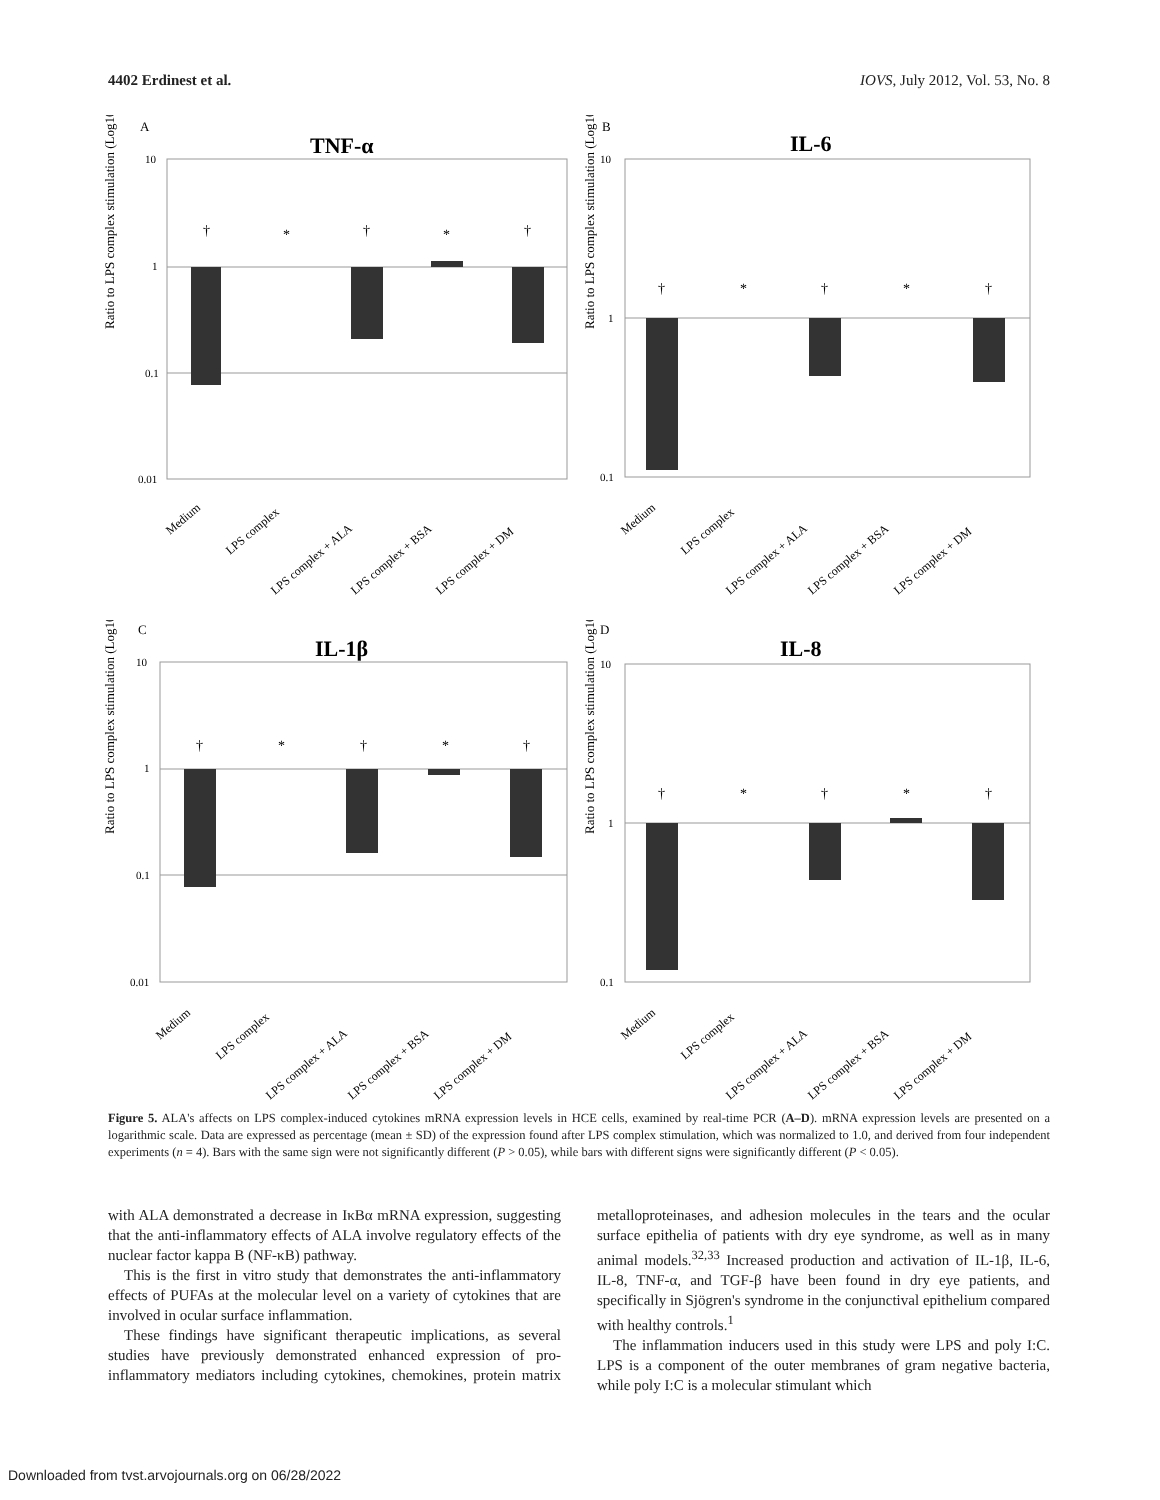4402 Erdinest et al. IOVS, July 2012, Vol. 53, No. 8
A
TNF-α
Ratio to LPS complex stimulation (Log10 )
10
1
0.1
0.01
†
*
†
*
†
Medium
LPS complex
LPS complex + ALA
LPS complex + BSA
LPS complex + DM
B
IL-6
Ratio to LPS complex stimulation (Log10 )
10
1
0.1
†
*
†
*
†
Medium
LPS complex
LPS complex + ALA
LPS complex + BSA
LPS complex + DM
C
IL-1β
Ratio to LPS complex stimulation (Log10 )
10
1
0.1
0.01
†
*
†
*
†
Medium
LPS complex
LPS complex + ALA
LPS complex + BSA
LPS complex + DM
D
IL-8
Ratio to LPS complex stimulation (Log10 )
10
1
0.1
†
*
†
*
†
Medium
LPS complex
LPS complex + ALA
LPS complex + BSA
LPS complex + DM
Figure 5. ALA's affects on LPS complex-induced cytokines mRNA expression levels in HCE cells, examined by real-time PCR (A–D). mRNA expression levels are presented on a logarithmic scale. Data are expressed as percentage (mean ± SD) of the expression found after LPS complex stimulation, which was normalized to 1.0, and derived from four independent experiments (n = 4). Bars with the same sign were not significantly different (P > 0.05), while bars with different signs were significantly different (P < 0.05).
with ALA demonstrated a decrease in IκBα mRNA expression, suggesting that the anti-inflammatory effects of ALA involve regulatory effects of the nuclear factor kappa B (NF-κB) pathway.
This is the first in vitro study that demonstrates the anti-inflammatory effects of PUFAs at the molecular level on a variety of cytokines that are involved in ocular surface inflammation.
These findings have significant therapeutic implications, as several studies have previously demonstrated enhanced expression of pro-inflammatory mediators including cytokines, chemokines, protein matrix metalloproteinases, and adhesion molecules in the tears and the ocular surface epithelia of patients with dry eye syndrome, as well as in many animal models.<sup>32,33</sup> Increased production and activation of IL-1β, IL-6, IL-8, TNF-α, and TGF-β have been found in dry eye patients, and specifically in Sjögren's syndrome in the conjunctival epithelium compared with healthy controls.<sup>1</sup>
The inflammation inducers used in this study were LPS and poly I:C. LPS is a component of the outer membranes of gram negative bacteria, while poly I:C is a molecular stimulant which
Downloaded from tvst.arvojournals.org on 06/28/2022